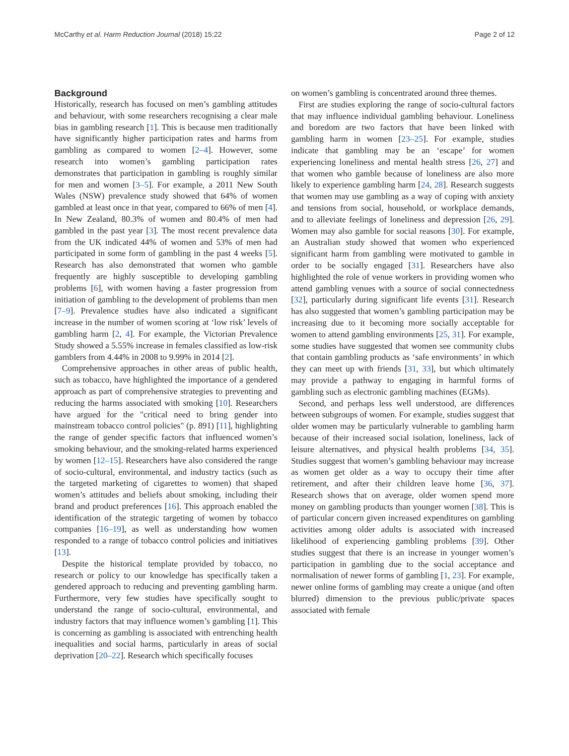McCarthy et al. Harm Reduction Journal (2018) 15:22 Page 2 of 12
Background
Historically, research has focused on men’s gambling attitudes and behaviour, with some researchers recognising a clear male bias in gambling research [1]. This is because men traditionally have significantly higher participation rates and harms from gambling as compared to women [2–4]. However, some research into women’s gambling participation rates demonstrates that participation in gambling is roughly similar for men and women [3–5]. For example, a 2011 New South Wales (NSW) prevalence study showed that 64% of women gambled at least once in that year, compared to 66% of men [4]. In New Zealand, 80.3% of women and 80.4% of men had gambled in the past year [3]. The most recent prevalence data from the UK indicated 44% of women and 53% of men had participated in some form of gambling in the past 4 weeks [5]. Research has also demonstrated that women who gamble frequently are highly susceptible to developing gambling problems [6], with women having a faster progression from initiation of gambling to the development of problems than men [7–9]. Prevalence studies have also indicated a significant increase in the number of women scoring at ‘low risk’ levels of gambling harm [2, 4]. For example, the Victorian Prevalence Study showed a 5.55% increase in females classified as low-risk gamblers from 4.44% in 2008 to 9.99% in 2014 [2].
Comprehensive approaches in other areas of public health, such as tobacco, have highlighted the importance of a gendered approach as part of comprehensive strategies to preventing and reducing the harms associated with smoking [10]. Researchers have argued for the "critical need to bring gender into mainstream tobacco control policies" (p. 891) [11], highlighting the range of gender specific factors that influenced women’s smoking behaviour, and the smoking-related harms experienced by women [12–15]. Researchers have also considered the range of socio-cultural, environmental, and industry tactics (such as the targeted marketing of cigarettes to women) that shaped women’s attitudes and beliefs about smoking, including their brand and product preferences [16]. This approach enabled the identification of the strategic targeting of women by tobacco companies [16–19], as well as understanding how women responded to a range of tobacco control policies and initiatives [13].
Despite the historical template provided by tobacco, no research or policy to our knowledge has specifically taken a gendered approach to reducing and preventing gambling harm. Furthermore, very few studies have specifically sought to understand the range of socio-cultural, environmental, and industry factors that may influence women’s gambling [1]. This is concerning as gambling is associated with entrenching health inequalities and social harms, particularly in areas of social deprivation [20–22]. Research which specifically focuses
on women’s gambling is concentrated around three themes.
First are studies exploring the range of socio-cultural factors that may influence individual gambling behaviour. Loneliness and boredom are two factors that have been linked with gambling harm in women [23–25]. For example, studies indicate that gambling may be an ‘escape’ for women experiencing loneliness and mental health stress [26, 27] and that women who gamble because of loneliness are also more likely to experience gambling harm [24, 28]. Research suggests that women may use gambling as a way of coping with anxiety and tensions from social, household, or workplace demands, and to alleviate feelings of loneliness and depression [26, 29]. Women may also gamble for social reasons [30]. For example, an Australian study showed that women who experienced significant harm from gambling were motivated to gamble in order to be socially engaged [31]. Researchers have also highlighted the role of venue workers in providing women who attend gambling venues with a source of social connectedness [32], particularly during significant life events [31]. Research has also suggested that women’s gambling participation may be increasing due to it becoming more socially acceptable for women to attend gambling environments [25, 31]. For example, some studies have suggested that women see community clubs that contain gambling products as ‘safe environments’ in which they can meet up with friends [31, 33], but which ultimately may provide a pathway to engaging in harmful forms of gambling such as electronic gambling machines (EGMs).
Second, and perhaps less well understood, are differences between subgroups of women. For example, studies suggest that older women may be particularly vulnerable to gambling harm because of their increased social isolation, loneliness, lack of leisure alternatives, and physical health problems [34, 35]. Studies suggest that women’s gambling behaviour may increase as women get older as a way to occupy their time after retirement, and after their children leave home [36, 37]. Research shows that on average, older women spend more money on gambling products than younger women [38]. This is of particular concern given increased expenditures on gambling activities among older adults is associated with increased likelihood of experiencing gambling problems [39]. Other studies suggest that there is an increase in younger women’s participation in gambling due to the social acceptance and normalisation of newer forms of gambling [1, 23]. For example, newer online forms of gambling may create a unique (and often blurred) dimension to the previous public/private spaces associated with female